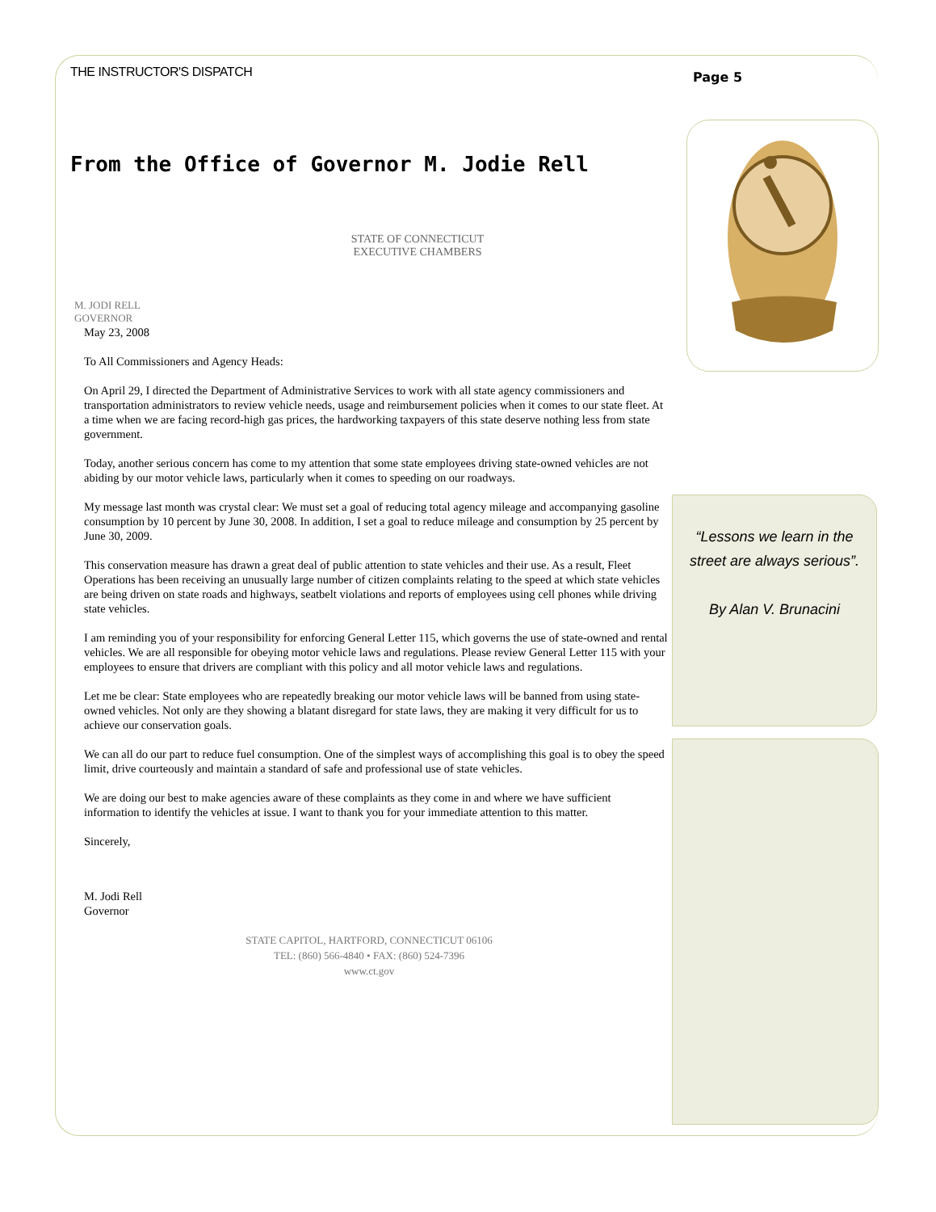Page 5
“Lessons we learn in the
street are always serious”.
By Alan V. Brunacini
THE INSTRUCTOR'S DISPATCH
From the Office of Governor M. Jodie Rell
STATE OF CONNECTICUT
EXECUTIVE CHAMBERS
M. JODI RELL
GOVERNOR
May 23, 2008
To All Commissioners and Agency Heads:
On April 29, I directed the Department of Administrative Services to work with all state agency commissioners and transportation administrators to review vehicle needs, usage and reimbursement policies when it comes to our state fleet. At a time when we are facing record-high gas prices, the hardworking taxpayers of this state deserve nothing less from state government.
Today, another serious concern has come to my attention that some state employees driving state-owned vehicles are not abiding by our motor vehicle laws, particularly when it comes to speeding on our roadways.
My message last month was crystal clear: We must set a goal of reducing total agency mileage and accompanying gasoline consumption by 10 percent by June 30, 2008. In addition, I set a goal to reduce mileage and consumption by 25 percent by June 30, 2009.
This conservation measure has drawn a great deal of public attention to state vehicles and their use. As a result, Fleet Operations has been receiving an unusually large number of citizen complaints relating to the speed at which state vehicles are being driven on state roads and highways, seatbelt violations and reports of employees using cell phones while driving state vehicles.
I am reminding you of your responsibility for enforcing General Letter 115, which governs the use of state-owned and rental vehicles. We are all responsible for obeying motor vehicle laws and regulations. Please review General Letter 115 with your employees to ensure that drivers are compliant with this policy and all motor vehicle laws and regulations.
Let me be clear: State employees who are repeatedly breaking our motor vehicle laws will be banned from using state-owned vehicles. Not only are they showing a blatant disregard for state laws, they are making it very difficult for us to achieve our conservation goals.
We can all do our part to reduce fuel consumption. One of the simplest ways of accomplishing this goal is to obey the speed limit, drive courteously and maintain a standard of safe and professional use of state vehicles.
We are doing our best to make agencies aware of these complaints as they come in and where we have sufficient information to identify the vehicles at issue. I want to thank you for your immediate attention to this matter.
Sincerely,
M. Jodi Rell
Governor
STATE CAPITOL, HARTFORD, CONNECTICUT 06106
TEL: (860) 566-4840 • FAX: (860) 524-7396
www.ct.gov